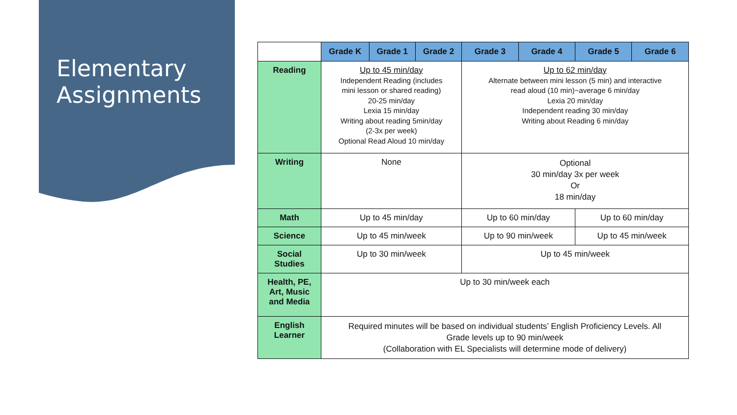Elementary
Assignments
| | Grade K | Grade 1 | Grade 2 | Grade 3 | Grade 4 | Grade 5 | Grade 6 |
| --- | --- | --- | --- | --- | --- | --- | --- |
| Reading | Up to 45 min/day Independent Reading (includes mini lesson or shared reading) 20-25 min/day Lexia 15 min/day Writing about reading 5min/day (2-3x per week) Optional Read Aloud 10 min/day | | | Up to 62 min/day Alternate between mini lesson (5 min) and interactive read aloud (10 min)~average 6 min/day Lexia 20 min/day Independent reading 30 min/day Writing about Reading 6 min/day | | | |
| Writing | None | | | Optional 30 min/day 3x per week Or 18 min/day | | | |
| Math | Up to 45 min/day | | | Up to 60 min/day | | Up to 60 min/day | |
| Science | Up to 45 min/week | | | Up to 90 min/week | | Up to 45 min/week | |
| Social Studies | Up to 30 min/week | | | Up to 45 min/week | | | |
| Health, PE, Art, Music and Media | Up to 30 min/week each | | | | | | |
| English Learner | Required minutes will be based on individual students’ English Proficiency Levels. All Grade levels up to 90 min/week (Collaboration with EL Specialists will determine mode of delivery) | | | | | | |